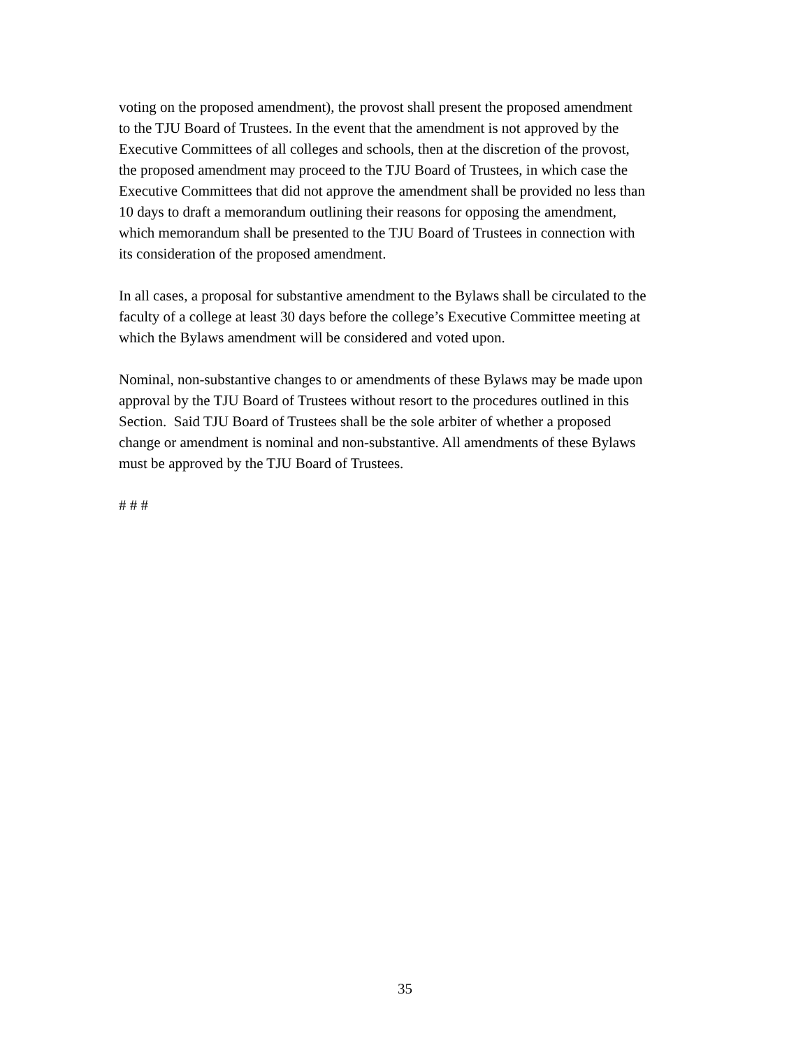voting on the proposed amendment), the provost shall present the proposed amendment
to the TJU Board of Trustees. In the event that the amendment is not approved by the
Executive Committees of all colleges and schools, then at the discretion of the provost,
the proposed amendment may proceed to the TJU Board of Trustees, in which case the
Executive Committees that did not approve the amendment shall be provided no less than
10 days to draft a memorandum outlining their reasons for opposing the amendment,
which memorandum shall be presented to the TJU Board of Trustees in connection with
its consideration of the proposed amendment.
In all cases, a proposal for substantive amendment to the Bylaws shall be circulated to the
faculty of a college at least 30 days before the college’s Executive Committee meeting at
which the Bylaws amendment will be considered and voted upon.
Nominal, non-substantive changes to or amendments of these Bylaws may be made upon
approval by the TJU Board of Trustees without resort to the procedures outlined in this
Section. Said TJU Board of Trustees shall be the sole arbiter of whether a proposed
change or amendment is nominal and non-substantive. All amendments of these Bylaws
must be approved by the TJU Board of Trustees.
# # #
35